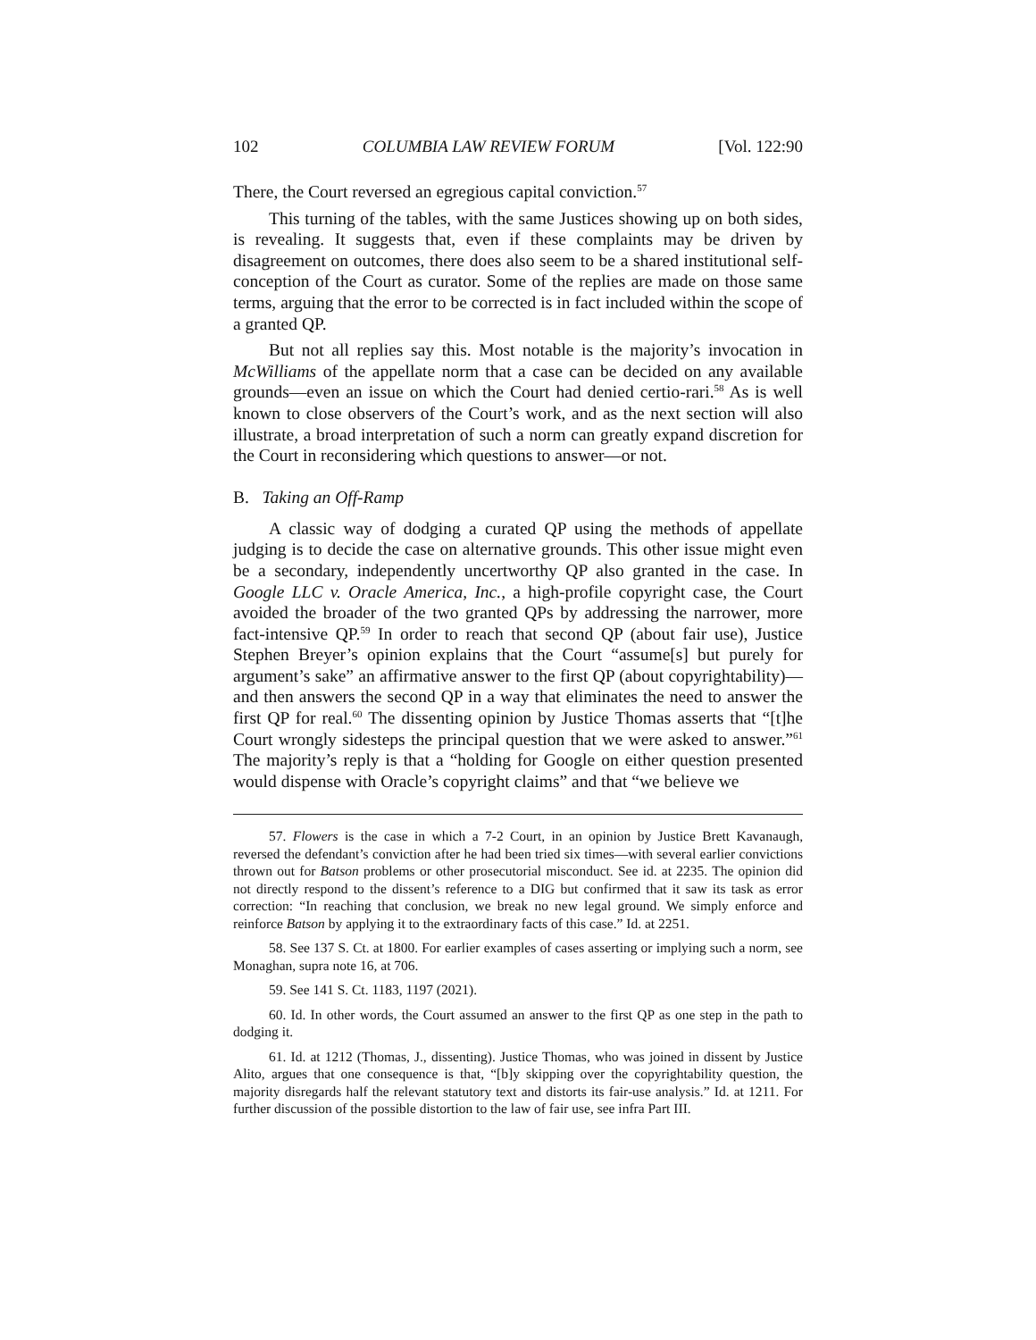102 COLUMBIA LAW REVIEW FORUM [Vol. 122:90
There, the Court reversed an egregious capital conviction.<sup>57</sup>
This turning of the tables, with the same Justices showing up on both sides, is revealing. It suggests that, even if these complaints may be driven by disagreement on outcomes, there does also seem to be a shared institutional self-conception of the Court as curator. Some of the replies are made on those same terms, arguing that the error to be corrected is in fact included within the scope of a granted QP.
But not all replies say this. Most notable is the majority’s invocation in McWilliams of the appellate norm that a case can be decided on any available grounds—even an issue on which the Court had denied certio-rari.<sup>58</sup> As is well known to close observers of the Court’s work, and as the next section will also illustrate, a broad interpretation of such a norm can greatly expand discretion for the Court in reconsidering which questions to answer—or not.
B. Taking an Off-Ramp
A classic way of dodging a curated QP using the methods of appellate judging is to decide the case on alternative grounds. This other issue might even be a secondary, independently uncertworthy QP also granted in the case. In Google LLC v. Oracle America, Inc., a high-profile copyright case, the Court avoided the broader of the two granted QPs by addressing the narrower, more fact-intensive QP.<sup>59</sup> In order to reach that second QP (about fair use), Justice Stephen Breyer’s opinion explains that the Court “assume[s] but purely for argument’s sake” an affirmative answer to the first QP (about copyrightability)—and then answers the second QP in a way that eliminates the need to answer the first QP for real.<sup>60</sup> The dissenting opinion by Justice Thomas asserts that “[t]he Court wrongly sidesteps the principal question that we were asked to answer.”<sup>61</sup> The majority’s reply is that a “holding for Google on either question presented would dispense with Oracle’s copyright claims” and that “we believe we
57. Flowers is the case in which a 7-2 Court, in an opinion by Justice Brett Kavanaugh, reversed the defendant’s conviction after he had been tried six times—with several earlier convictions thrown out for Batson problems or other prosecutorial misconduct. See id. at 2235. The opinion did not directly respond to the dissent’s reference to a DIG but confirmed that it saw its task as error correction: “In reaching that conclusion, we break no new legal ground. We simply enforce and reinforce Batson by applying it to the extraordinary facts of this case.” Id. at 2251.
58. See 137 S. Ct. at 1800. For earlier examples of cases asserting or implying such a norm, see Monaghan, supra note 16, at 706.
59. See 141 S. Ct. 1183, 1197 (2021).
60. Id. In other words, the Court assumed an answer to the first QP as one step in the path to dodging it.
61. Id. at 1212 (Thomas, J., dissenting). Justice Thomas, who was joined in dissent by Justice Alito, argues that one consequence is that, “[b]y skipping over the copyrightability question, the majority disregards half the relevant statutory text and distorts its fair-use analysis.” Id. at 1211. For further discussion of the possible distortion to the law of fair use, see infra Part III.